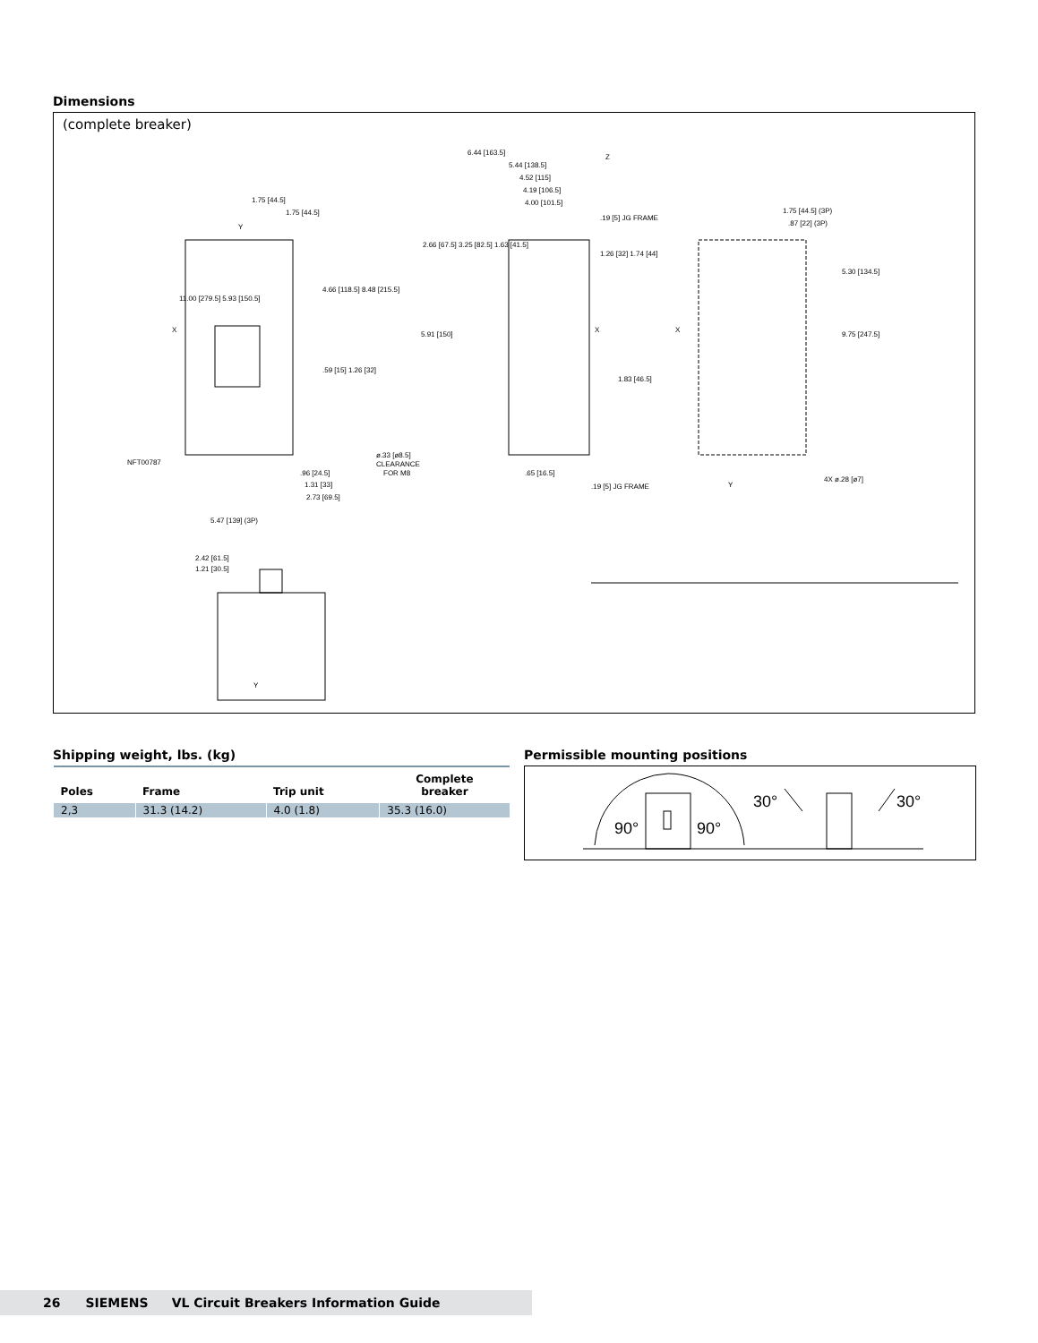Dimensions
(complete breaker)
1.75 [44.5]
1.75 [44.5]
6.44 [163.5]
5.44 [138.5]
4.52 [115]
4.19 [106.5]
4.00 [101.5]
.19 [5] JG FRAME
1.75 [44.5] (3P)
.87 [22] (3P)
NFT00787
ø.33 [ø8.5]
CLEARANCE
FOR M8
.96 [24.5]
1.31 [33]
2.73 [69.5]
5.47 [139] (3P)
.65 [16.5]
.19 [5] JG FRAME
4X ø.28 [ø7]
2.42 [61.5]
1.21 [30.5]
11.00 [279.5] 5.93 [150.5]
4.66 [118.5] 8.48 [215.5]
.59 [15] 1.26 [32]
2.66 [67.5] 3.25 [82.5] 1.63 [41.5]
5.91 [150]
1.26 [32] 1.74 [44]
1.83 [46.5]
5.30 [134.5]
9.75 [247.5]
X
X
X
Y
Y
Y
Z
Shipping weight, lbs. (kg)
| Poles | Frame | Trip unit | Complete breaker |
| --- | --- | --- | --- |
| 2,3 | 31.3 (14.2) | 4.0 (1.8) | 35.3 (16.0) |
Permissible mounting positions
90°
90°
30°
30°
26 SIEMENS VL Circuit Breakers Information Guide